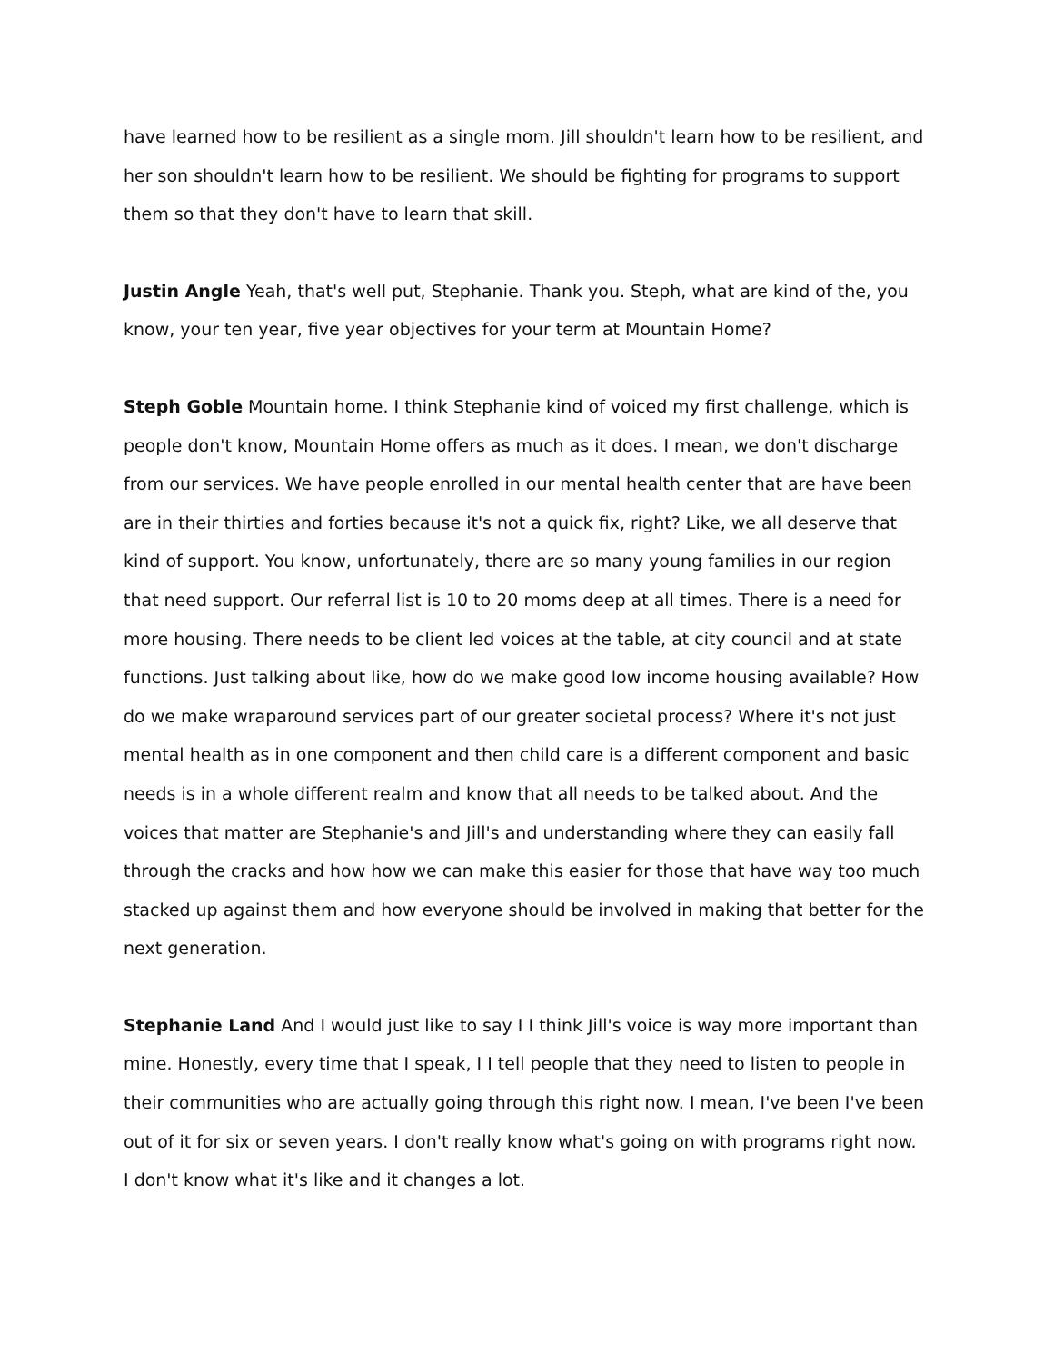have learned how to be resilient as a single mom. Jill shouldn't learn how to be resilient, and her son shouldn't learn how to be resilient. We should be fighting for programs to support them so that they don't have to learn that skill.
Justin Angle Yeah, that's well put, Stephanie. Thank you. Steph, what are kind of the, you know, your ten year, five year objectives for your term at Mountain Home?
Steph Goble Mountain home. I think Stephanie kind of voiced my first challenge, which is people don't know, Mountain Home offers as much as it does. I mean, we don't discharge from our services. We have people enrolled in our mental health center that are have been are in their thirties and forties because it's not a quick fix, right? Like, we all deserve that kind of support. You know, unfortunately, there are so many young families in our region that need support. Our referral list is 10 to 20 moms deep at all times. There is a need for more housing. There needs to be client led voices at the table, at city council and at state functions. Just talking about like, how do we make good low income housing available? How do we make wraparound services part of our greater societal process? Where it's not just mental health as in one component and then child care is a different component and basic needs is in a whole different realm and know that all needs to be talked about. And the voices that matter are Stephanie's and Jill's and understanding where they can easily fall through the cracks and how how we can make this easier for those that have way too much stacked up against them and how everyone should be involved in making that better for the next generation.
Stephanie Land And I would just like to say I I think Jill's voice is way more important than mine. Honestly, every time that I speak, I I tell people that they need to listen to people in their communities who are actually going through this right now. I mean, I've been I've been out of it for six or seven years. I don't really know what's going on with programs right now. I don't know what it's like and it changes a lot.